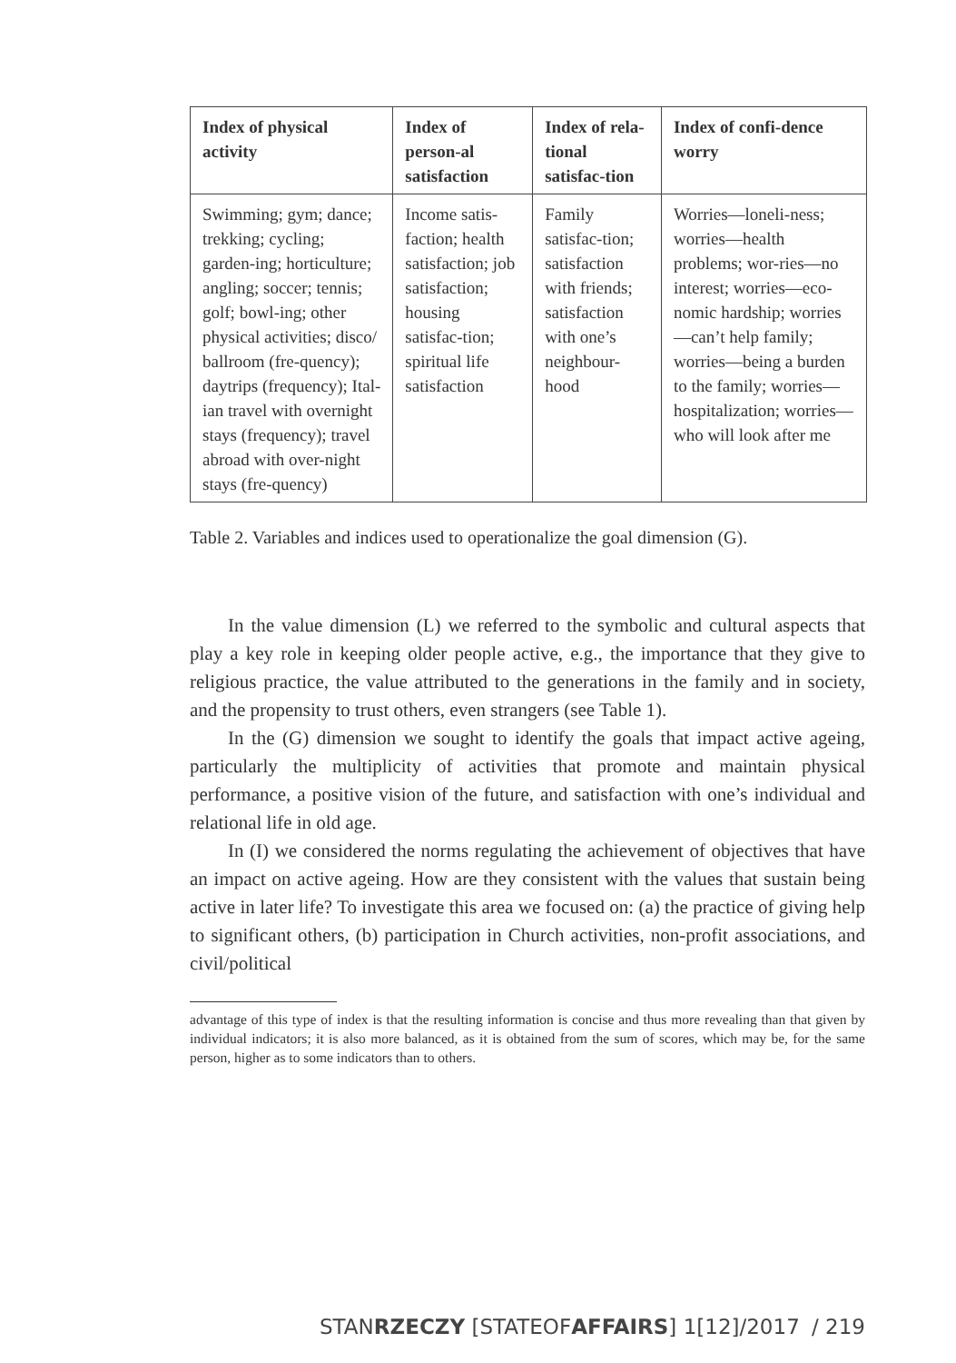| Index of physical activity | Index of person-al satisfaction | Index of rela-tional satisfac-tion | Index of confi-dence worry |
| --- | --- | --- | --- |
| Swimming; gym; dance; trekking; cycling; garden-ing; horticulture; angling; soccer; tennis; golf; bowl-ing; other physical activities; disco/ ballroom (fre-quency); daytrips (frequency); Ital-ian travel with overnight stays (frequency); travel abroad with over-night stays (fre-quency) | Income satis-faction; health satisfaction; job satisfaction; housing satisfac-tion; spiritual life satisfaction | Family satisfac-tion; satisfaction with friends; satisfaction with one’s neighbour-hood | Worries—loneli-ness; worries—health problems; wor-ries—no interest; worries—eco-nomic hardship; worries—can’t help family; worries—being a burden to the family; worries—hospitalization; worries—who will look after me |
Table 2. Variables and indices used to operationalize the goal dimension (G).
In the value dimension (L) we referred to the symbolic and cultural aspects that play a key role in keeping older people active, e.g., the importance that they give to religious practice, the value attributed to the generations in the family and in society, and the propensity to trust others, even strangers (see Table 1).
In the (G) dimension we sought to identify the goals that impact active ageing, particularly the multiplicity of activities that promote and maintain physical performance, a positive vision of the future, and satisfaction with one’s individual and relational life in old age.
In (I) we considered the norms regulating the achievement of objectives that have an impact on active ageing. How are they consistent with the values that sustain being active in later life? To investigate this area we focused on: (a) the practice of giving help to significant others, (b) participation in Church activities, non-profit associations, and civil/political
advantage of this type of index is that the resulting information is concise and thus more revealing than that given by individual indicators; it is also more balanced, as it is obtained from the sum of scores, which may be, for the same person, higher as to some indicators than to others.
STANRZECZY [STATEOFAFFAIRS] 1[12]/2017 / 219